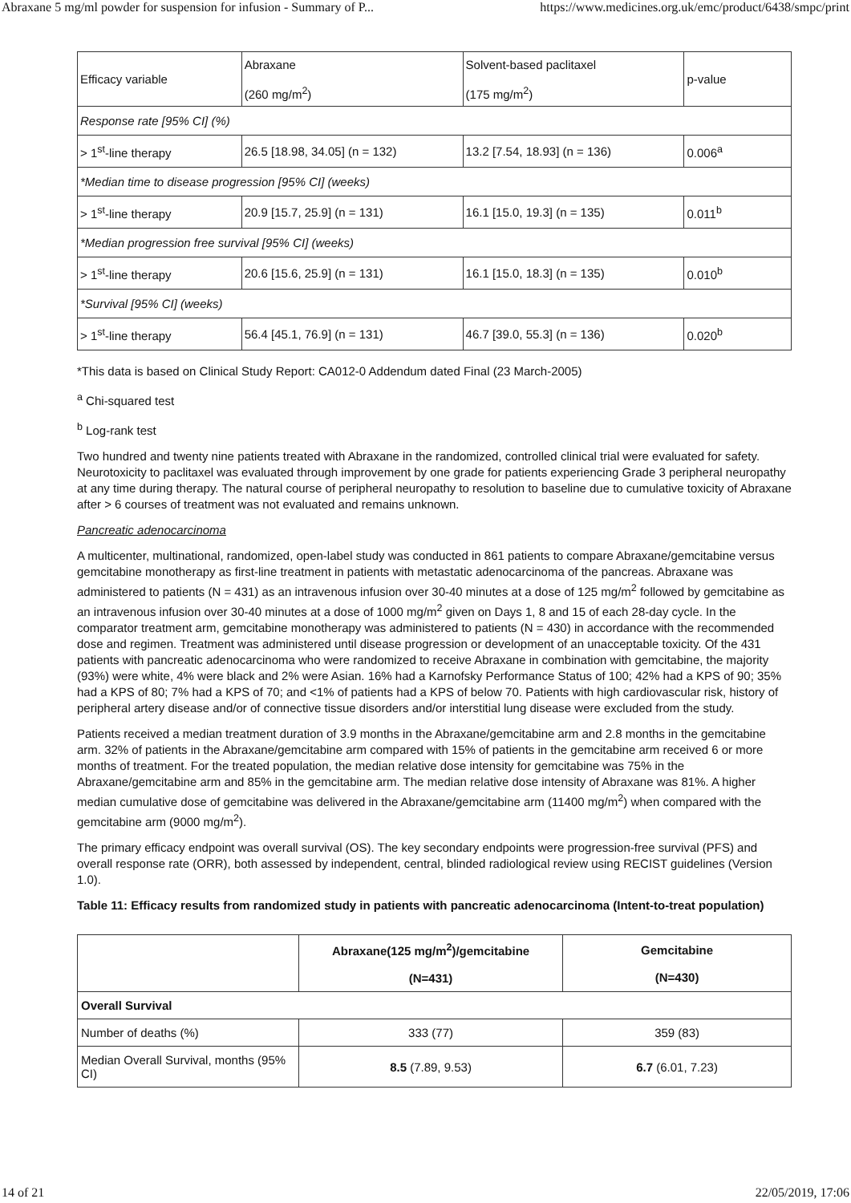Abraxane 5 mg/ml powder for suspension for infusion - Summary of P... https://www.medicines.org.uk/emc/product/6438/smpc/print
| Efficacy variable | Abraxane (260 mg/m<sup>2</sup>) | Solvent-based paclitaxel (175 mg/m<sup>2</sup>) | p-value |
| Response rate [95% CI] (%) | | | |
| > 1<sup>st</sup>-line therapy | 26.5 [18.98, 34.05] (n = 132) | 13.2 [7.54, 18.93] (n = 136) | 0.006<sup>a</sup> |
| *Median time to disease progression [95% CI] (weeks) | | | |
| > 1<sup>st</sup>-line therapy | 20.9 [15.7, 25.9] (n = 131) | 16.1 [15.0, 19.3] (n = 135) | 0.011<sup>b</sup> |
| *Median progression free survival [95% CI] (weeks) | | | |
| > 1<sup>st</sup>-line therapy | 20.6 [15.6, 25.9] (n = 131) | 16.1 [15.0, 18.3] (n = 135) | 0.010<sup>b</sup> |
| *Survival [95% CI] (weeks) | | | |
| > 1<sup>st</sup>-line therapy | 56.4 [45.1, 76.9] (n = 131) | 46.7 [39.0, 55.3] (n = 136) | 0.020<sup>b</sup> |
*This data is based on Clinical Study Report: CA012-0 Addendum dated Final (23 March-2005)
<sup>a</sup> Chi-squared test
<sup>b</sup> Log-rank test
Two hundred and twenty nine patients treated with Abraxane in the randomized, controlled clinical trial were evaluated for safety. Neurotoxicity to paclitaxel was evaluated through improvement by one grade for patients experiencing Grade 3 peripheral neuropathy at any time during therapy. The natural course of peripheral neuropathy to resolution to baseline due to cumulative toxicity of Abraxane after > 6 courses of treatment was not evaluated and remains unknown.
Pancreatic adenocarcinoma
A multicenter, multinational, randomized, open-label study was conducted in 861 patients to compare Abraxane/gemcitabine versus gemcitabine monotherapy as first-line treatment in patients with metastatic adenocarcinoma of the pancreas. Abraxane was administered to patients (N = 431) as an intravenous infusion over 30-40 minutes at a dose of 125 mg/m<sup>2</sup> followed by gemcitabine as an intravenous infusion over 30-40 minutes at a dose of 1000 mg/m<sup>2</sup> given on Days 1, 8 and 15 of each 28-day cycle. In the comparator treatment arm, gemcitabine monotherapy was administered to patients (N = 430) in accordance with the recommended dose and regimen. Treatment was administered until disease progression or development of an unacceptable toxicity. Of the 431 patients with pancreatic adenocarcinoma who were randomized to receive Abraxane in combination with gemcitabine, the majority (93%) were white, 4% were black and 2% were Asian. 16% had a Karnofsky Performance Status of 100; 42% had a KPS of 90; 35% had a KPS of 80; 7% had a KPS of 70; and <1% of patients had a KPS of below 70. Patients with high cardiovascular risk, history of peripheral artery disease and/or of connective tissue disorders and/or interstitial lung disease were excluded from the study.
Patients received a median treatment duration of 3.9 months in the Abraxane/gemcitabine arm and 2.8 months in the gemcitabine arm. 32% of patients in the Abraxane/gemcitabine arm compared with 15% of patients in the gemcitabine arm received 6 or more months of treatment. For the treated population, the median relative dose intensity for gemcitabine was 75% in the Abraxane/gemcitabine arm and 85% in the gemcitabine arm. The median relative dose intensity of Abraxane was 81%. A higher median cumulative dose of gemcitabine was delivered in the Abraxane/gemcitabine arm (11400 mg/m<sup>2</sup>) when compared with the gemcitabine arm (9000 mg/m<sup>2</sup>).
The primary efficacy endpoint was overall survival (OS). The key secondary endpoints were progression-free survival (PFS) and overall response rate (ORR), both assessed by independent, central, blinded radiological review using RECIST guidelines (Version 1.0).
Table 11: Efficacy results from randomized study in patients with pancreatic adenocarcinoma (Intent-to-treat population)
| | Abraxane(125 mg/m<sup>2</sup>)/gemcitabine (N=431) | Gemcitabine (N=430) |
| Overall Survival | | |
| Number of deaths (%) | 333 (77) | 359 (83) |
| Median Overall Survival, months (95% CI) | 8.5 (7.89, 9.53) | 6.7 (6.01, 7.23) |
14 of 21 22/05/2019, 17:06